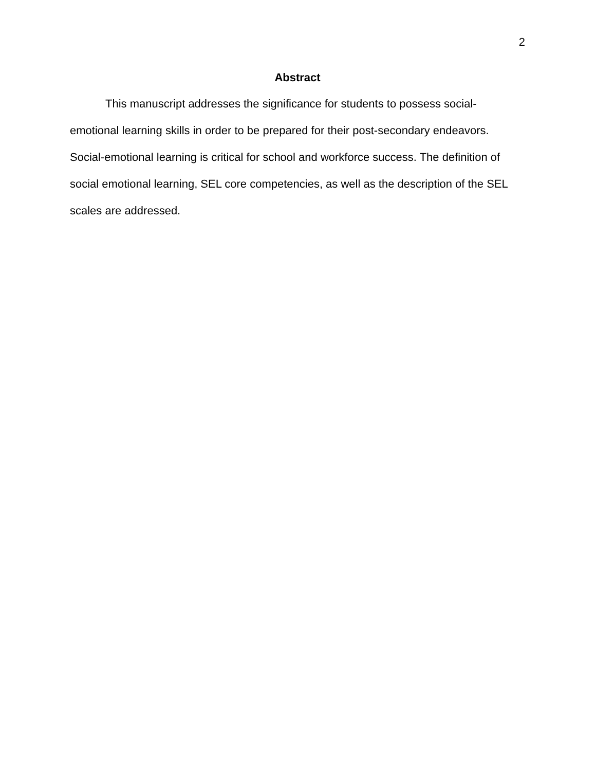2
Abstract
This manuscript addresses the significance for students to possess social-emotional learning skills in order to be prepared for their post-secondary endeavors. Social-emotional learning is critical for school and workforce success. The definition of social emotional learning, SEL core competencies, as well as the description of the SEL scales are addressed.